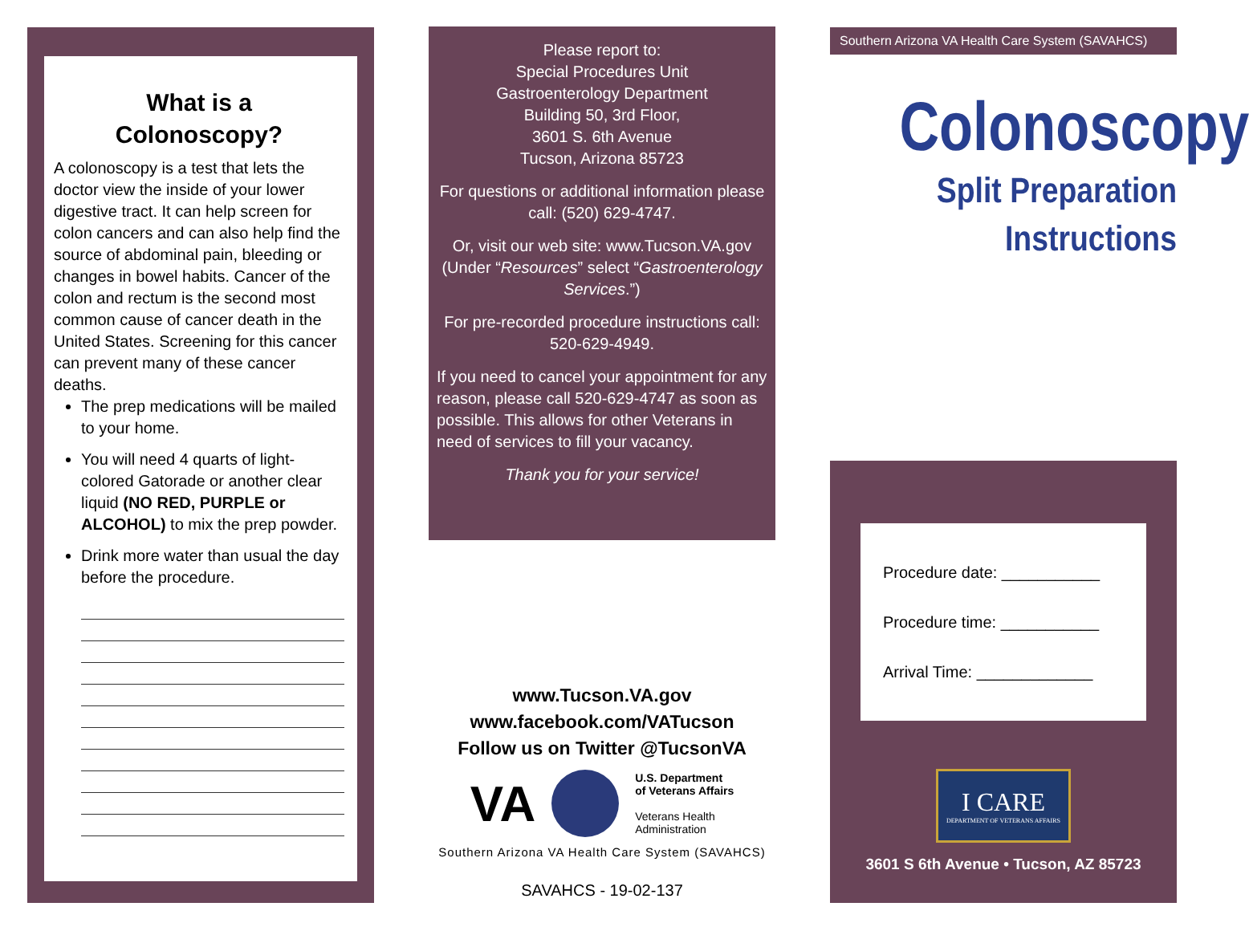What is a
Colonoscopy?
A colonoscopy is a test that lets the doctor view the inside of your lower digestive tract. It can help screen for colon cancers and can also help find the source of abdominal pain, bleeding or changes in bowel habits. Cancer of the colon and rectum is the second most common cause of cancer death in the United States. Screening for this cancer can prevent many of these cancer deaths.
The prep medications will be mailed to your home.
You will need 4 quarts of light-colored Gatorade or another clear liquid (NO RED, PURPLE or ALCOHOL) to mix the prep powder.
Drink more water than usual the day before the procedure.
Please report to:
Special Procedures Unit
Gastroenterology Department
Building 50, 3rd Floor,
3601 S. 6th Avenue
Tucson, Arizona 85723
For questions or additional information please call: (520) 629-4747.
Or, visit our web site: www.Tucson.VA.gov (Under “Resources” select “Gastroenterology Services.”)
For pre-recorded procedure instructions call: 520-629-4949.
If you need to cancel your appointment for any reason, please call 520-629-4747 as soon as possible. This allows for other Veterans in need of services to fill your vacancy.
Thank you for your service!
www.Tucson.VA.gov
www.facebook.com/VATucson
Follow us on Twitter @TucsonVA
VA U.S. Department
of Veterans Affairs
Veterans Health
Administration
Southern Arizona VA Health Care System (SAVAHCS)
SAVAHCS - 19-02-137
Southern Arizona VA Health Care System (SAVAHCS)
Colonoscopy
Split Preparation
Instructions
Procedure date: ___________
Procedure time: ___________
Arrival Time: _____________
I CARE
DEPARTMENT OF VETERANS AFFAIRS
3601 S 6th Avenue • Tucson, AZ 85723